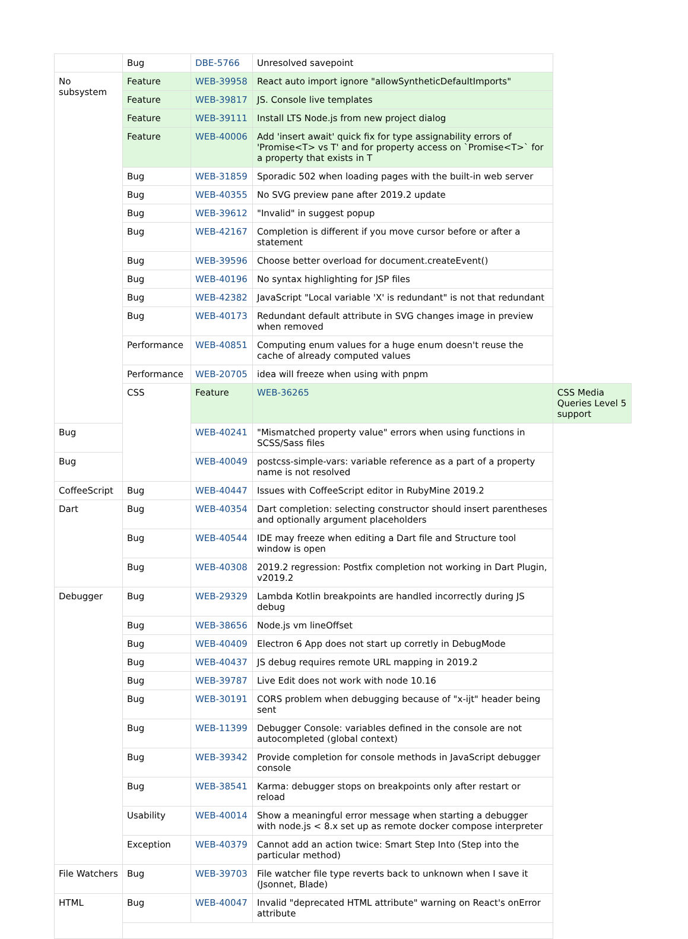| | Bug | DBE-5766 | Unresolved savepoint | |
| No subsystem | Feature | WEB-39958 | React auto import ignore "allowSyntheticDefaultImports" | |
| | Feature | WEB-39817 | JS. Console live templates | |
| | Feature | WEB-39111 | Install LTS Node.js from new project dialog | |
| | Feature | WEB-40006 | Add 'insert await' quick fix for type assignability errors of 'Promise<T> vs T' and for property access on `Promise<T>` for a property that exists in T | |
| | Bug | WEB-31859 | Sporadic 502 when loading pages with the built-in web server | |
| | Bug | WEB-40355 | No SVG preview pane after 2019.2 update | |
| | Bug | WEB-39612 | "Invalid" in suggest popup | |
| | Bug | WEB-42167 | Completion is different if you move cursor before or after a statement | |
| | Bug | WEB-39596 | Choose better overload for document.createEvent() | |
| | Bug | WEB-40196 | No syntax highlighting for JSP files | |
| | Bug | WEB-42382 | JavaScript "Local variable 'X' is redundant" is not that redundant | |
| | Bug | WEB-40173 | Redundant default attribute in SVG changes image in preview when removed | |
| | Performance | WEB-40851 | Computing enum values for a huge enum doesn't reuse the cache of already computed values | |
| | Performance | WEB-20705 | idea will freeze when using with pnpm | |
| | CSS | Feature | WEB-36265 | CSS Media Queries Level 5 support |
| Bug | | WEB-40241 | "Mismatched property value" errors when using functions in SCSS/Sass files | |
| Bug | | WEB-40049 | postcss-simple-vars: variable reference as a part of a property name is not resolved | |
| CoffeeScript | Bug | WEB-40447 | Issues with CoffeeScript editor in RubyMine 2019.2 | |
| Dart | Bug | WEB-40354 | Dart completion: selecting constructor should insert parentheses and optionally argument placeholders | |
| | Bug | WEB-40544 | IDE may freeze when editing a Dart file and Structure tool window is open | |
| | Bug | WEB-40308 | 2019.2 regression: Postfix completion not working in Dart Plugin, v2019.2 | |
| Debugger | Bug | WEB-29329 | Lambda Kotlin breakpoints are handled incorrectly during JS debug | |
| | Bug | WEB-38656 | Node.js vm lineOffset | |
| | Bug | WEB-40409 | Electron 6 App does not start up corretly in DebugMode | |
| | Bug | WEB-40437 | JS debug requires remote URL mapping in 2019.2 | |
| | Bug | WEB-39787 | Live Edit does not work with node 10.16 | |
| | Bug | WEB-30191 | CORS problem when debugging because of "x-ijt" header being sent | |
| | Bug | WEB-11399 | Debugger Console: variables defined in the console are not autocompleted (global context) | |
| | Bug | WEB-39342 | Provide completion for console methods in JavaScript debugger console | |
| | Bug | WEB-38541 | Karma: debugger stops on breakpoints only after restart or reload | |
| | Usability | WEB-40014 | Show a meaningful error message when starting a debugger with node.js < 8.x set up as remote docker compose interpreter | |
| | Exception | WEB-40379 | Cannot add an action twice: Smart Step Into (Step into the particular method) | |
| File Watchers | Bug | WEB-39703 | File watcher file type reverts back to unknown when I save it (Jsonnet, Blade) | |
| HTML | Bug | WEB-40047 | Invalid "deprecated HTML attribute" warning on React's onError attribute | |